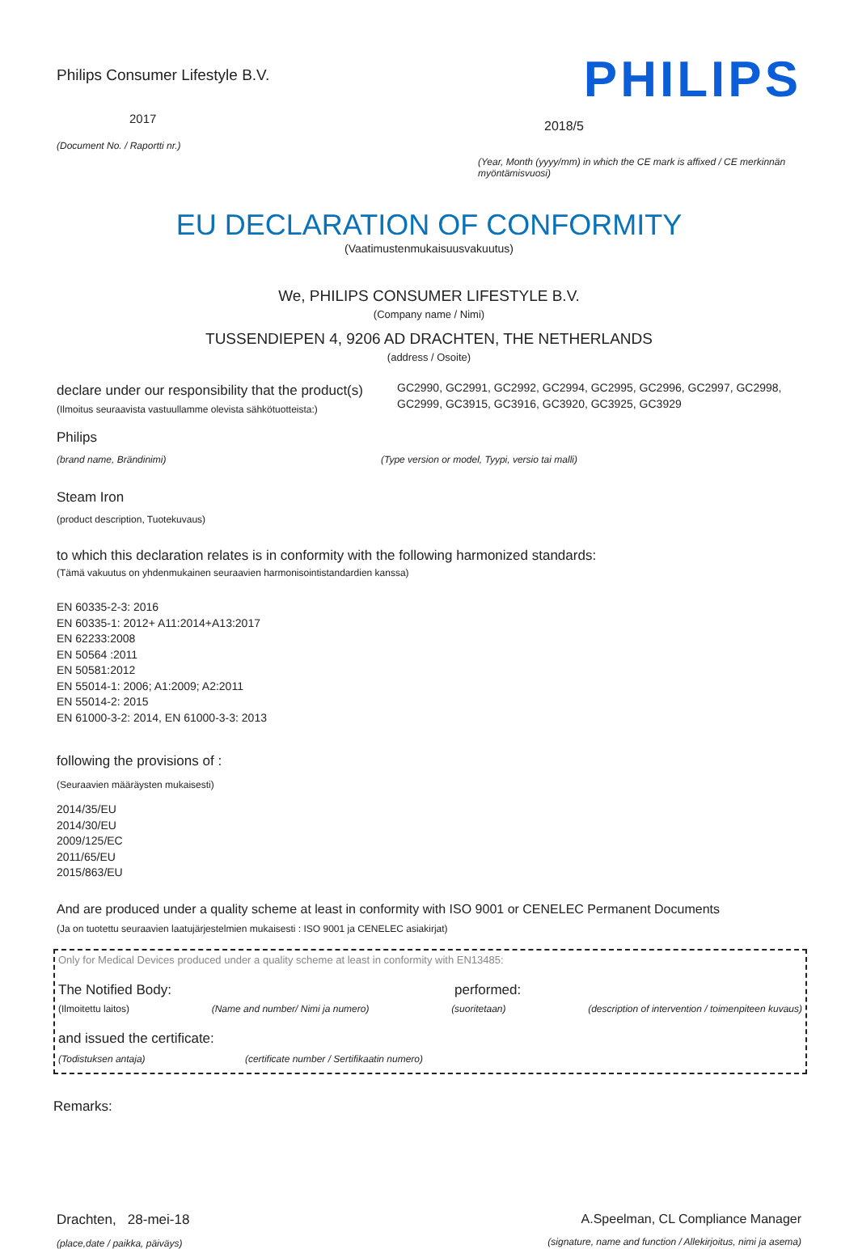Philips Consumer Lifestyle B.V.
2017
(Document No. / Raportti nr.)
PHILIPS
2018/5
(Year, Month (yyyy/mm) in which the CE mark is affixed / CE merkinnän myöntämisvuosi)
EU DECLARATION OF CONFORMITY
(Vaatimustenmukaisuusvakuutus)
We, PHILIPS CONSUMER LIFESTYLE B.V.
(Company name / Nimi)
TUSSENDIEPEN 4, 9206 AD DRACHTEN, THE NETHERLANDS
(address / Osoite)
declare under our responsibility that the product(s)
(Ilmoitus seuraavista vastuullamme olevista sähkötuotteista:)
GC2990, GC2991, GC2992, GC2994, GC2995, GC2996, GC2997, GC2998, GC2999, GC3915, GC3916, GC3920, GC3925, GC3929
Philips
(brand name, Brändinimi) (Type version or model, Tyypi, versio tai malli)
Steam Iron
(product description, Tuotekuvaus)
to which this declaration relates is in conformity with the following harmonized standards:
(Tämä vakuutus on yhdenmukainen seuraavien harmonisointistandardien kanssa)
EN 60335-2-3: 2016
EN 60335-1: 2012+ A11:2014+A13:2017
EN 62233:2008
EN 50564 :2011
EN 50581:2012
EN 55014-1: 2006; A1:2009; A2:2011
EN 55014-2: 2015
EN 61000-3-2: 2014, EN 61000-3-3: 2013
following the provisions of :
(Seuraavien määräysten mukaisesti)
2014/35/EU
2014/30/EU
2009/125/EC
2011/65/EU
2015/863/EU
And are produced under a quality scheme at least in conformity with ISO 9001 or CENELEC Permanent Documents
(Ja on tuotettu seuraavien laatujärjestelmien mukaisesti : ISO 9001 ja CENELEC asiakirjat)
Only for Medical Devices produced under a quality scheme at least in conformity with EN13485:
The Notified Body: performed:
(Ilmoitettu laitos) (Name and number/ Nimi ja numero)
(suoritetaan) (description of intervention / toimenpiteen kuvaus)
and issued the certificate:
(Todistuksen antaja) (certificate number / Sertifikaatin numero)
Remarks:
Drachten, 28-mei-18
(place,date / paikka, päiväys)
A.Speelman, CL Compliance Manager
(signature, name and function / Allekirjoitus, nimi ja asema)